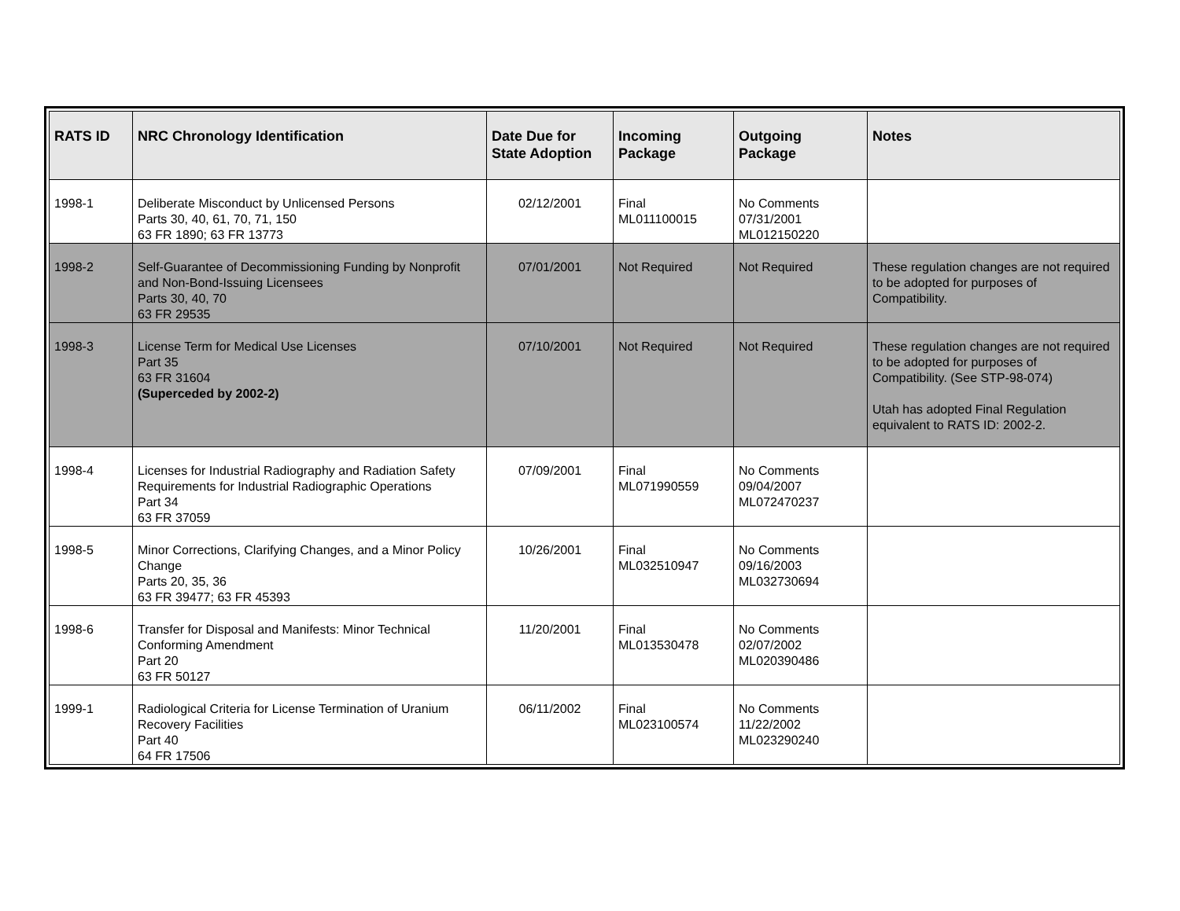| RATS ID | NRC Chronology Identification | Date Due for State Adoption | Incoming Package | Outgoing Package | Notes |
| --- | --- | --- | --- | --- | --- |
| 1998-1 | Deliberate Misconduct by Unlicensed Persons Parts 30, 40, 61, 70, 71, 150 63 FR 1890; 63 FR 13773 | 02/12/2001 | Final ML011100015 | No Comments 07/31/2001 ML012150220 | |
| 1998-2 | Self-Guarantee of Decommissioning Funding by Nonprofit and Non-Bond-Issuing Licensees Parts 30, 40, 70 63 FR 29535 | 07/01/2001 | Not Required | Not Required | These regulation changes are not required to be adopted for purposes of Compatibility. |
| 1998-3 | License Term for Medical Use Licenses Part 35 63 FR 31604 (Superceded by 2002-2) | 07/10/2001 | Not Required | Not Required | These regulation changes are not required to be adopted for purposes of Compatibility. (See STP-98-074) Utah has adopted Final Regulation equivalent to RATS ID: 2002-2. |
| 1998-4 | Licenses for Industrial Radiography and Radiation Safety Requirements for Industrial Radiographic Operations Part 34 63 FR 37059 | 07/09/2001 | Final ML071990559 | No Comments 09/04/2007 ML072470237 | |
| 1998-5 | Minor Corrections, Clarifying Changes, and a Minor Policy Change Parts 20, 35, 36 63 FR 39477; 63 FR 45393 | 10/26/2001 | Final ML032510947 | No Comments 09/16/2003 ML032730694 | |
| 1998-6 | Transfer for Disposal and Manifests: Minor Technical Conforming Amendment Part 20 63 FR 50127 | 11/20/2001 | Final ML013530478 | No Comments 02/07/2002 ML020390486 | |
| 1999-1 | Radiological Criteria for License Termination of Uranium Recovery Facilities Part 40 64 FR 17506 | 06/11/2002 | Final ML023100574 | No Comments 11/22/2002 ML023290240 | |